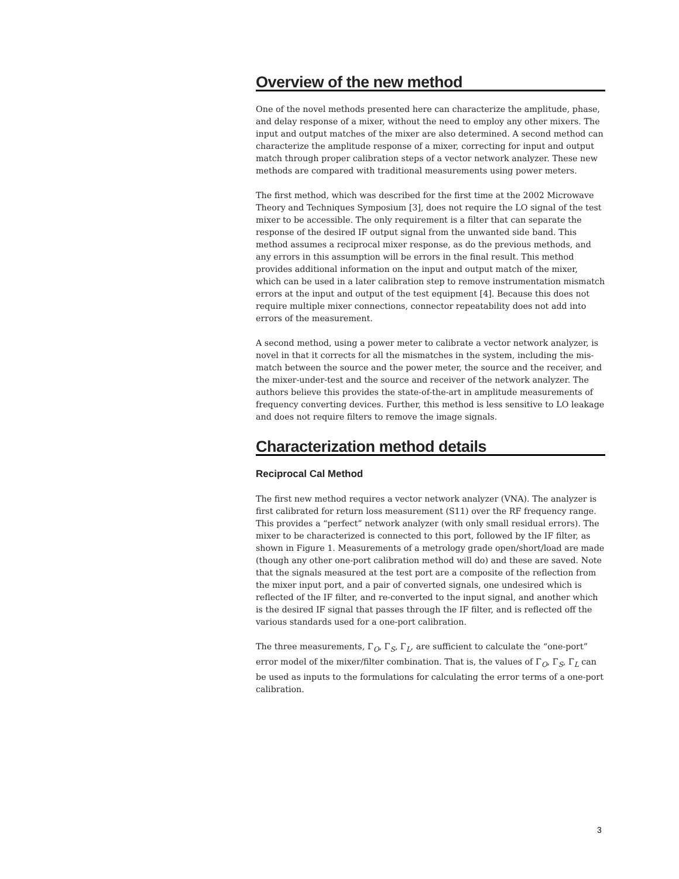Overview of the new method
One of the novel methods presented here can characterize the amplitude, phase, and delay response of a mixer, without the need to employ any other mixers. The input and output matches of the mixer are also determined. A second method can characterize the amplitude response of a mixer, correcting for input and output match through proper calibration steps of a vector network analyzer. These new methods are compared with traditional measurements using power meters.
The first method, which was described for the first time at the 2002 Microwave Theory and Techniques Symposium [3], does not require the LO signal of the test mixer to be accessible. The only requirement is a filter that can separate the response of the desired IF output signal from the unwanted side band. This method assumes a reciprocal mixer response, as do the previous methods, and any errors in this assumption will be errors in the final result. This method provides additional information on the input and output match of the mixer, which can be used in a later calibration step to remove instrumentation mismatch errors at the input and output of the test equipment [4]. Because this does not require multiple mixer connections, connector repeatability does not add into errors of the measurement.
A second method, using a power meter to calibrate a vector network analyzer, is novel in that it corrects for all the mismatches in the system, including the mis-match between the source and the power meter, the source and the receiver, and the mixer-under-test and the source and receiver of the network analyzer. The authors believe this provides the state-of-the-art in amplitude measurements of frequency converting devices. Further, this method is less sensitive to LO leakage and does not require filters to remove the image signals.
Characterization method details
Reciprocal Cal Method
The first new method requires a vector network analyzer (VNA). The analyzer is first calibrated for return loss measurement (S11) over the RF frequency range. This provides a “perfect” network analyzer (with only small residual errors). The mixer to be characterized is connected to this port, followed by the IF filter, as shown in Figure 1. Measurements of a metrology grade open/short/load are made (though any other one-port calibration method will do) and these are saved. Note that the signals measured at the test port are a composite of the reflection from the mixer input port, and a pair of converted signals, one undesired which is reflected of the IF filter, and re-converted to the input signal, and another which is the desired IF signal that passes through the IF filter, and is reflected off the various standards used for a one-port calibration.
The three measurements, Γ<sub>O</sub>, Γ<sub>S</sub>, Γ<sub>L</sub>, are sufficient to calculate the “one-port” error model of the mixer/filter combination. That is, the values of Γ<sub>O</sub>, Γ<sub>S</sub>, Γ<sub>L</sub> can be used as inputs to the formulations for calculating the error terms of a one-port calibration.
3